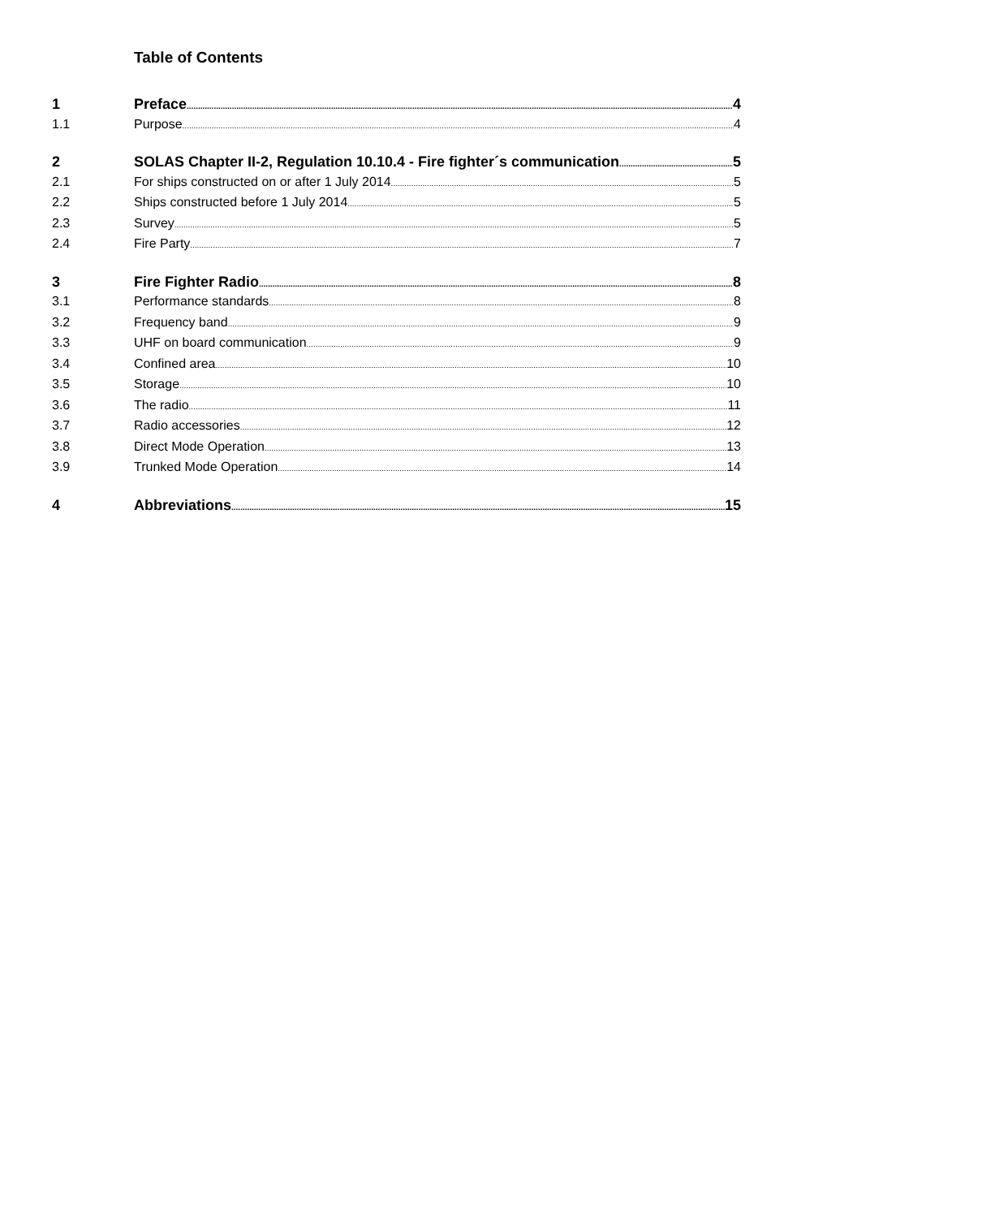Table of Contents
1 Preface 4
1.1 Purpose 4
2 SOLAS Chapter II-2, Regulation 10.10.4 - Fire fighter´s communication 5
2.1 For ships constructed on or after 1 July 2014 5
2.2 Ships constructed before 1 July 2014 5
2.3 Survey 5
2.4 Fire Party 7
3 Fire Fighter Radio 8
3.1 Performance standards 8
3.2 Frequency band 9
3.3 UHF on board communication 9
3.4 Confined area 10
3.5 Storage 10
3.6 The radio 11
3.7 Radio accessories 12
3.8 Direct Mode Operation 13
3.9 Trunked Mode Operation 14
4 Abbreviations 15